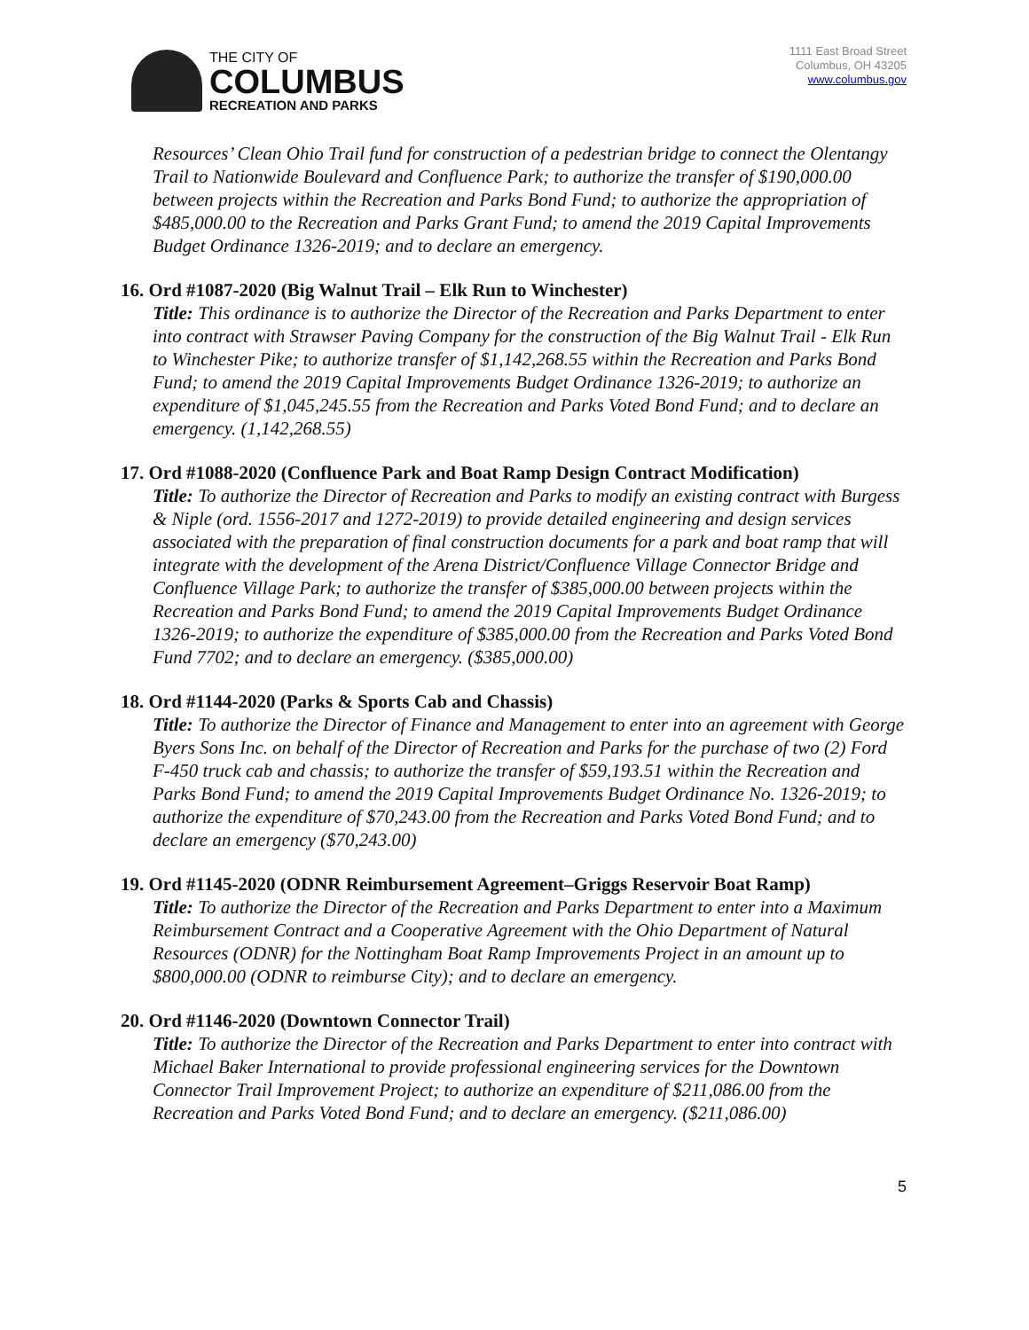THE CITY OF
COLUMBUS
RECREATION AND PARKS
1111 East Broad Street
Columbus, OH 43205
www.columbus.gov
Resources’ Clean Ohio Trail fund for construction of a pedestrian bridge to connect the Olentangy Trail to Nationwide Boulevard and Confluence Park; to authorize the transfer of $190,000.00 between projects within the Recreation and Parks Bond Fund; to authorize the appropriation of $485,000.00 to the Recreation and Parks Grant Fund; to amend the 2019 Capital Improvements Budget Ordinance 1326-2019; and to declare an emergency.
16. Ord #1087-2020 (Big Walnut Trail – Elk Run to Winchester)
Title: This ordinance is to authorize the Director of the Recreation and Parks Department to enter into contract with Strawser Paving Company for the construction of the Big Walnut Trail - Elk Run to Winchester Pike; to authorize transfer of $1,142,268.55 within the Recreation and Parks Bond Fund; to amend the 2019 Capital Improvements Budget Ordinance 1326-2019; to authorize an expenditure of $1,045,245.55 from the Recreation and Parks Voted Bond Fund; and to declare an emergency. (1,142,268.55)
17. Ord #1088-2020 (Confluence Park and Boat Ramp Design Contract Modification)
Title: To authorize the Director of Recreation and Parks to modify an existing contract with Burgess & Niple (ord. 1556-2017 and 1272-2019) to provide detailed engineering and design services associated with the preparation of final construction documents for a park and boat ramp that will integrate with the development of the Arena District/Confluence Village Connector Bridge and Confluence Village Park; to authorize the transfer of $385,000.00 between projects within the Recreation and Parks Bond Fund; to amend the 2019 Capital Improvements Budget Ordinance 1326-2019; to authorize the expenditure of $385,000.00 from the Recreation and Parks Voted Bond Fund 7702; and to declare an emergency. ($385,000.00)
18. Ord #1144-2020 (Parks & Sports Cab and Chassis)
Title: To authorize the Director of Finance and Management to enter into an agreement with George Byers Sons Inc. on behalf of the Director of Recreation and Parks for the purchase of two (2) Ford F-450 truck cab and chassis; to authorize the transfer of $59,193.51 within the Recreation and Parks Bond Fund; to amend the 2019 Capital Improvements Budget Ordinance No. 1326-2019; to authorize the expenditure of $70,243.00 from the Recreation and Parks Voted Bond Fund; and to declare an emergency ($70,243.00)
19. Ord #1145-2020 (ODNR Reimbursement Agreement–Griggs Reservoir Boat Ramp)
Title: To authorize the Director of the Recreation and Parks Department to enter into a Maximum Reimbursement Contract and a Cooperative Agreement with the Ohio Department of Natural Resources (ODNR) for the Nottingham Boat Ramp Improvements Project in an amount up to $800,000.00 (ODNR to reimburse City); and to declare an emergency.
20. Ord #1146-2020 (Downtown Connector Trail)
Title: To authorize the Director of the Recreation and Parks Department to enter into contract with Michael Baker International to provide professional engineering services for the Downtown Connector Trail Improvement Project; to authorize an expenditure of $211,086.00 from the Recreation and Parks Voted Bond Fund; and to declare an emergency. ($211,086.00)
5